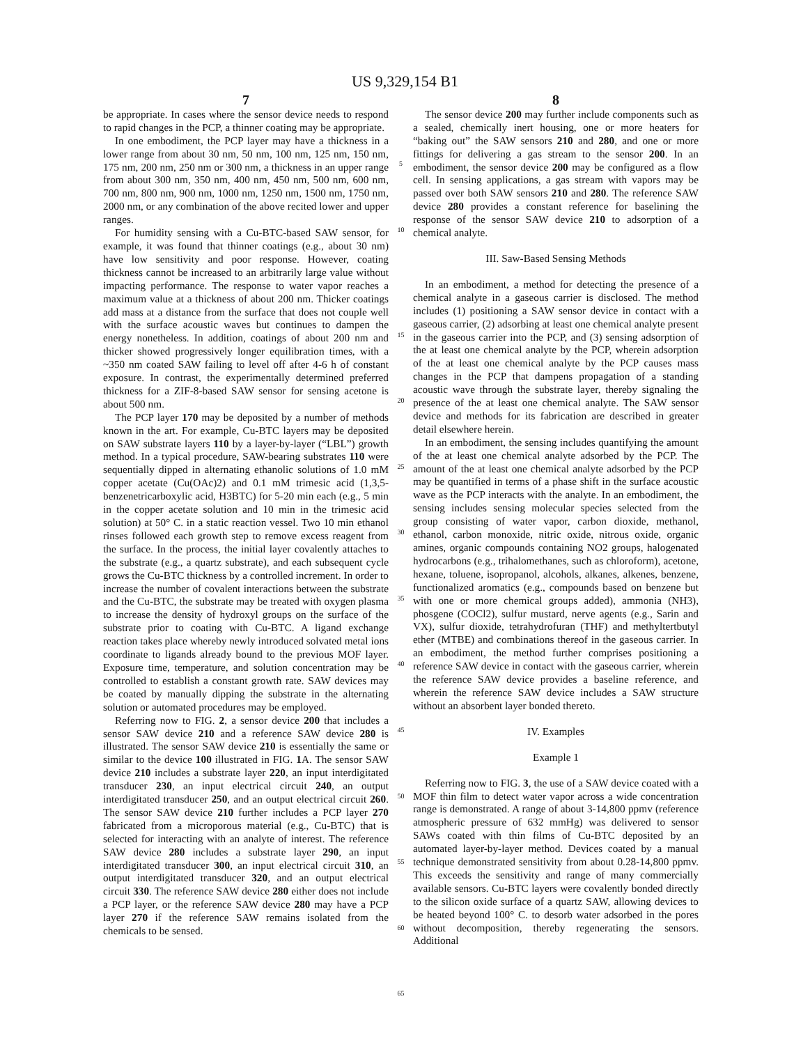US 9,329,154 B1
7
be appropriate. In cases where the sensor device needs to respond to rapid changes in the PCP, a thinner coating may be appropriate.
In one embodiment, the PCP layer may have a thickness in a lower range from about 30 nm, 50 nm, 100 nm, 125 nm, 150 nm, 175 nm, 200 nm, 250 nm or 300 nm, a thickness in an upper range from about 300 nm, 350 nm, 400 nm, 450 nm, 500 nm, 600 nm, 700 nm, 800 nm, 900 nm, 1000 nm, 1250 nm, 1500 nm, 1750 nm, 2000 nm, or any combination of the above recited lower and upper ranges.
For humidity sensing with a Cu-BTC-based SAW sensor, for example, it was found that thinner coatings (e.g., about 30 nm) have low sensitivity and poor response. However, coating thickness cannot be increased to an arbitrarily large value without impacting performance. The response to water vapor reaches a maximum value at a thickness of about 200 nm. Thicker coatings add mass at a distance from the surface that does not couple well with the surface acoustic waves but continues to dampen the energy nonetheless. In addition, coatings of about 200 nm and thicker showed progressively longer equilibration times, with a ~350 nm coated SAW failing to level off after 4-6 h of constant exposure. In contrast, the experimentally determined preferred thickness for a ZIF-8-based SAW sensor for sensing acetone is about 500 nm.
The PCP layer 170 may be deposited by a number of methods known in the art. For example, Cu-BTC layers may be deposited on SAW substrate layers 110 by a layer-by-layer (“LBL”) growth method. In a typical procedure, SAW-bearing substrates 110 were sequentially dipped in alternating ethanolic solutions of 1.0 mM copper acetate (Cu(OAc)2) and 0.1 mM trimesic acid (1,3,5-benzenetricarboxylic acid, H3BTC) for 5-20 min each (e.g., 5 min in the copper acetate solution and 10 min in the trimesic acid solution) at 50° C. in a static reaction vessel. Two 10 min ethanol rinses followed each growth step to remove excess reagent from the surface. In the process, the initial layer covalently attaches to the substrate (e.g., a quartz substrate), and each subsequent cycle grows the Cu-BTC thickness by a controlled increment. In order to increase the number of covalent interactions between the substrate and the Cu-BTC, the substrate may be treated with oxygen plasma to increase the density of hydroxyl groups on the surface of the substrate prior to coating with Cu-BTC. A ligand exchange reaction takes place whereby newly introduced solvated metal ions coordinate to ligands already bound to the previous MOF layer. Exposure time, temperature, and solution concentration may be controlled to establish a constant growth rate. SAW devices may be coated by manually dipping the substrate in the alternating solution or automated procedures may be employed.
Referring now to FIG. 2, a sensor device 200 that includes a sensor SAW device 210 and a reference SAW device 280 is illustrated. The sensor SAW device 210 is essentially the same or similar to the device 100 illustrated in FIG. 1 A. The sensor SAW device 210 includes a substrate layer 220, an input interdigitated transducer 230, an input electrical circuit 240, an output interdigitated transducer 250, and an output electrical circuit 260. The sensor SAW device 210 further includes a PCP layer 270 fabricated from a microporous material (e.g., Cu-BTC) that is selected for interacting with an analyte of interest. The reference SAW device 280 includes a substrate layer 290, an input interdigitated transducer 300, an input electrical circuit 310, an output interdigitated transducer 320, and an output electrical circuit 330. The reference SAW device 280 either does not include a PCP layer, or the reference SAW device 280 may have a PCP layer 270 if the reference SAW remains isolated from the chemicals to be sensed.
5
10
15
20
25
30
35
40
45
50
55
60
65
8
The sensor device 200 may further include components such as a sealed, chemically inert housing, one or more heaters for “baking out” the SAW sensors 210 and 280, and one or more fittings for delivering a gas stream to the sensor 200. In an embodiment, the sensor device 200 may be configured as a flow cell. In sensing applications, a gas stream with vapors may be passed over both SAW sensors 210 and 280. The reference SAW device 280 provides a constant reference for baselining the response of the sensor SAW device 210 to adsorption of a chemical analyte.
III. Saw-Based Sensing Methods
In an embodiment, a method for detecting the presence of a chemical analyte in a gaseous carrier is disclosed. The method includes (1) positioning a SAW sensor device in contact with a gaseous carrier, (2) adsorbing at least one chemical analyte present in the gaseous carrier into the PCP, and (3) sensing adsorption of the at least one chemical analyte by the PCP, wherein adsorption of the at least one chemical analyte by the PCP causes mass changes in the PCP that dampens propagation of a standing acoustic wave through the substrate layer, thereby signaling the presence of the at least one chemical analyte. The SAW sensor device and methods for its fabrication are described in greater detail elsewhere herein.
In an embodiment, the sensing includes quantifying the amount of the at least one chemical analyte adsorbed by the PCP. The amount of the at least one chemical analyte adsorbed by the PCP may be quantified in terms of a phase shift in the surface acoustic wave as the PCP interacts with the analyte. In an embodiment, the sensing includes sensing molecular species selected from the group consisting of water vapor, carbon dioxide, methanol, ethanol, carbon monoxide, nitric oxide, nitrous oxide, organic amines, organic compounds containing NO2 groups, halogenated hydrocarbons (e.g., trihalomethanes, such as chloroform), acetone, hexane, toluene, isopropanol, alcohols, alkanes, alkenes, benzene, functionalized aromatics (e.g., compounds based on benzene but with one or more chemical groups added), ammonia (NH3), phosgene (COCl2), sulfur mustard, nerve agents (e.g., Sarin and VX), sulfur dioxide, tetrahydrofuran (THF) and methyltertbutyl ether (MTBE) and combinations thereof in the gaseous carrier. In an embodiment, the method further comprises positioning a reference SAW device in contact with the gaseous carrier, wherein the reference SAW device provides a baseline reference, and wherein the reference SAW device includes a SAW structure without an absorbent layer bonded thereto.
IV. Examples
Example 1
Referring now to FIG. 3, the use of a SAW device coated with a MOF thin film to detect water vapor across a wide concentration range is demonstrated. A range of about 3-14,800 ppmv (reference atmospheric pressure of 632 mmHg) was delivered to sensor SAWs coated with thin films of Cu-BTC deposited by an automated layer-by-layer method. Devices coated by a manual technique demonstrated sensitivity from about 0.28-14,800 ppmv. This exceeds the sensitivity and range of many commercially available sensors. Cu-BTC layers were covalently bonded directly to the silicon oxide surface of a quartz SAW, allowing devices to be heated beyond 100° C. to desorb water adsorbed in the pores without decomposition, thereby regenerating the sensors. Additional